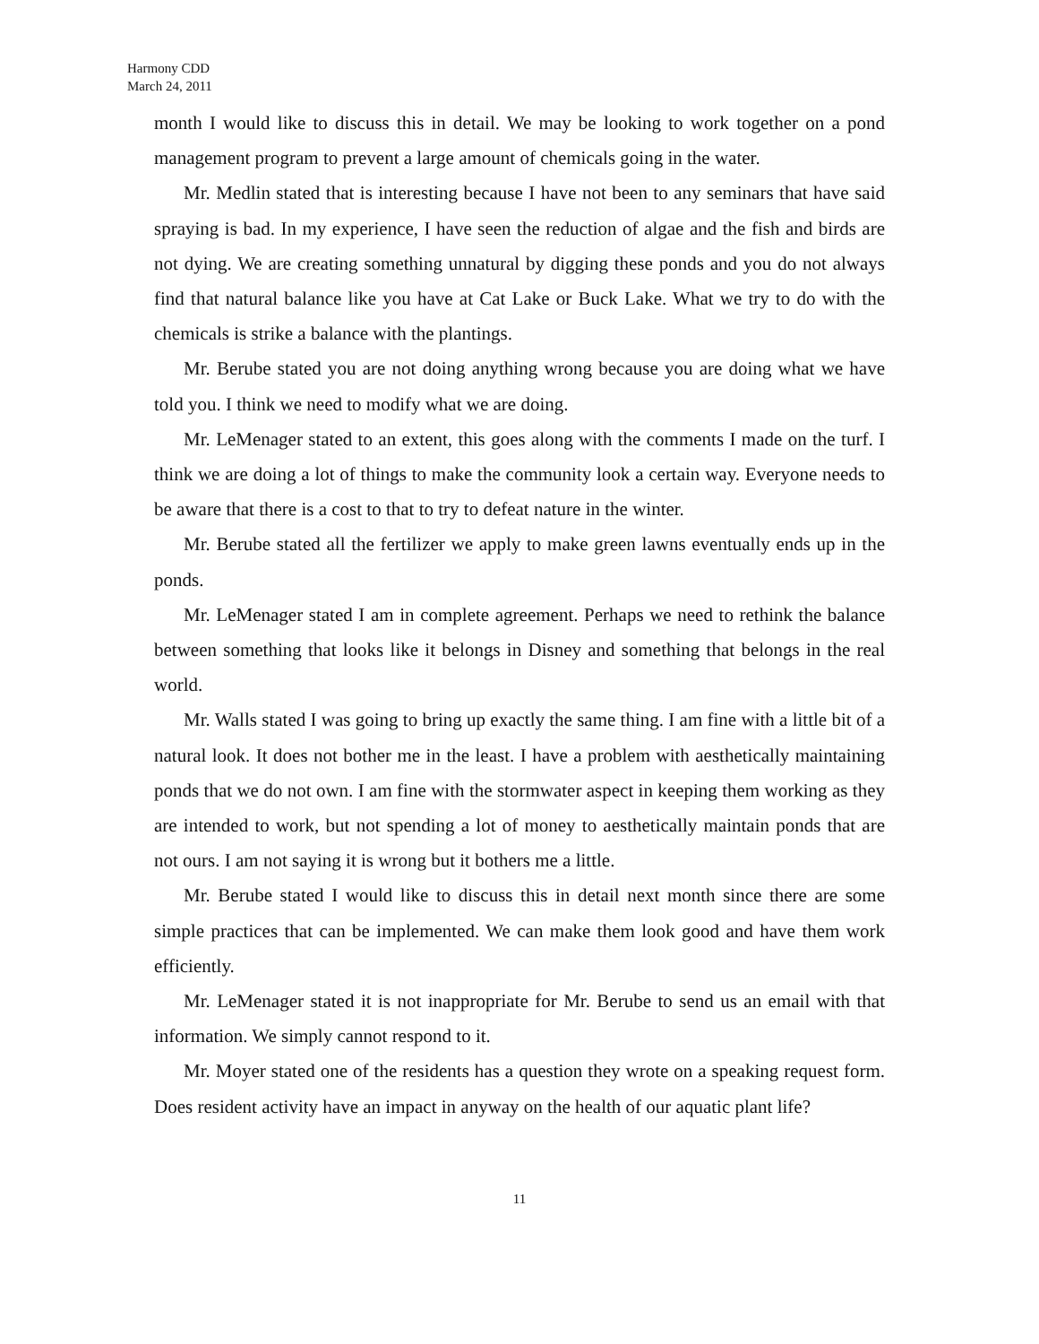Harmony CDD
March 24, 2011
month I would like to discuss this in detail. We may be looking to work together on a pond management program to prevent a large amount of chemicals going in the water.
Mr. Medlin stated that is interesting because I have not been to any seminars that have said spraying is bad. In my experience, I have seen the reduction of algae and the fish and birds are not dying. We are creating something unnatural by digging these ponds and you do not always find that natural balance like you have at Cat Lake or Buck Lake. What we try to do with the chemicals is strike a balance with the plantings.
Mr. Berube stated you are not doing anything wrong because you are doing what we have told you. I think we need to modify what we are doing.
Mr. LeMenager stated to an extent, this goes along with the comments I made on the turf. I think we are doing a lot of things to make the community look a certain way. Everyone needs to be aware that there is a cost to that to try to defeat nature in the winter.
Mr. Berube stated all the fertilizer we apply to make green lawns eventually ends up in the ponds.
Mr. LeMenager stated I am in complete agreement. Perhaps we need to rethink the balance between something that looks like it belongs in Disney and something that belongs in the real world.
Mr. Walls stated I was going to bring up exactly the same thing. I am fine with a little bit of a natural look. It does not bother me in the least. I have a problem with aesthetically maintaining ponds that we do not own. I am fine with the stormwater aspect in keeping them working as they are intended to work, but not spending a lot of money to aesthetically maintain ponds that are not ours. I am not saying it is wrong but it bothers me a little.
Mr. Berube stated I would like to discuss this in detail next month since there are some simple practices that can be implemented. We can make them look good and have them work efficiently.
Mr. LeMenager stated it is not inappropriate for Mr. Berube to send us an email with that information. We simply cannot respond to it.
Mr. Moyer stated one of the residents has a question they wrote on a speaking request form. Does resident activity have an impact in anyway on the health of our aquatic plant life?
11